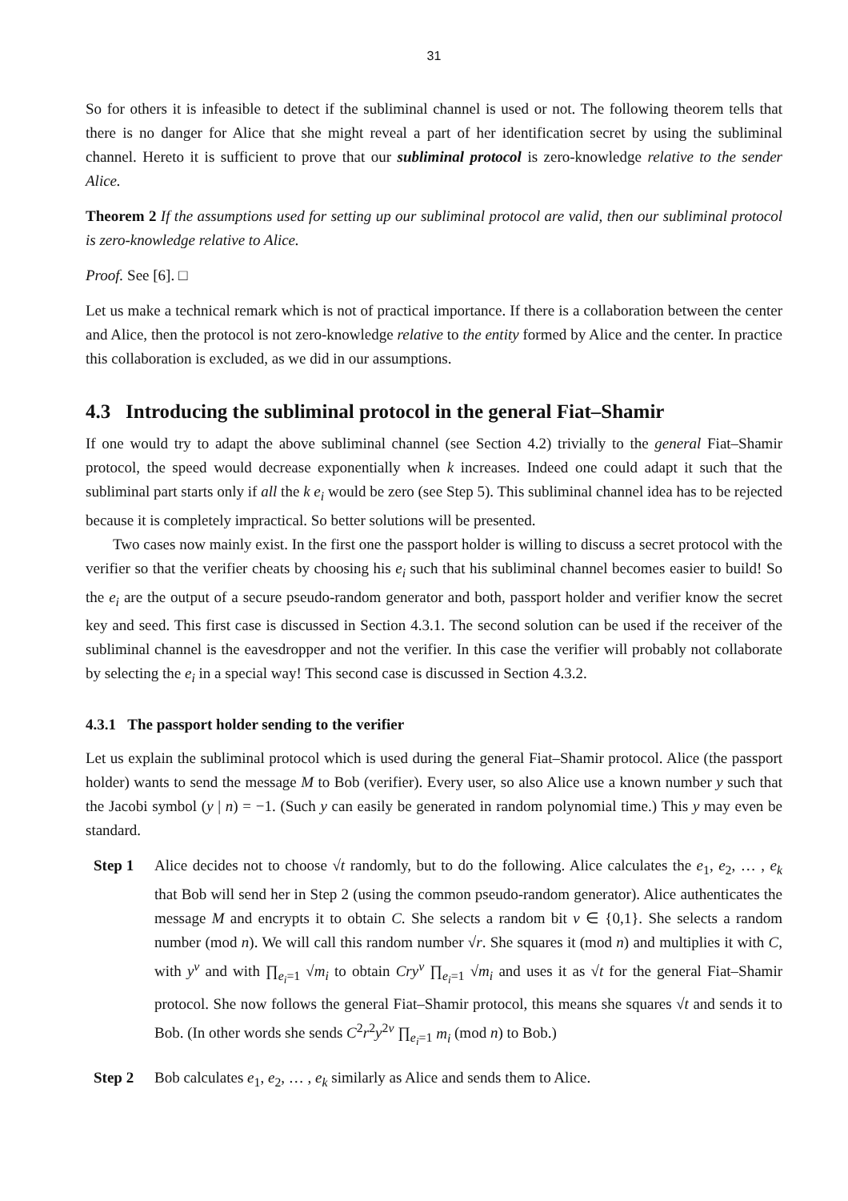31
So for others it is infeasible to detect if the subliminal channel is used or not. The following theorem tells that there is no danger for Alice that she might reveal a part of her identification secret by using the subliminal channel. Hereto it is sufficient to prove that our subliminal protocol is zero-knowledge relative to the sender Alice.
Theorem 2 If the assumptions used for setting up our subliminal protocol are valid, then our subliminal protocol is zero-knowledge relative to Alice.
Proof. See [6]. □
Let us make a technical remark which is not of practical importance. If there is a collaboration between the center and Alice, then the protocol is not zero-knowledge relative to the entity formed by Alice and the center. In practice this collaboration is excluded, as we did in our assumptions.
4.3 Introducing the subliminal protocol in the general Fiat–Shamir
If one would try to adapt the above subliminal channel (see Section 4.2) trivially to the general Fiat–Shamir protocol, the speed would decrease exponentially when k increases. Indeed one could adapt it such that the subliminal part starts only if all the k e<sub>i</sub> would be zero (see Step 5). This subliminal channel idea has to be rejected because it is completely impractical. So better solutions will be presented.
Two cases now mainly exist. In the first one the passport holder is willing to discuss a secret protocol with the verifier so that the verifier cheats by choosing his e<sub>i</sub> such that his subliminal channel becomes easier to build! So the e<sub>i</sub> are the output of a secure pseudo-random generator and both, passport holder and verifier know the secret key and seed. This first case is discussed in Section 4.3.1. The second solution can be used if the receiver of the subliminal channel is the eavesdropper and not the verifier. In this case the verifier will probably not collaborate by selecting the e<sub>i</sub> in a special way! This second case is discussed in Section 4.3.2.
4.3.1 The passport holder sending to the verifier
Let us explain the subliminal protocol which is used during the general Fiat–Shamir protocol. Alice (the passport holder) wants to send the message M to Bob (verifier). Every user, so also Alice use a known number y such that the Jacobi symbol (y | n) = −1. (Such y can easily be generated in random polynomial time.) This y may even be standard.
Step 1 Alice decides not to choose √t randomly, but to do the following. Alice calculates the e<sub>1</sub>, e<sub>2</sub>, … , e<sub>k</sub> that Bob will send her in Step 2 (using the common pseudo-random generator). Alice authenticates the message M and encrypts it to obtain C. She selects a random bit v ∈ {0,1}. She selects a random number (mod n). We will call this random number √r. She squares it (mod n) and multiplies it with C, with y<sup>v</sup> and with ∏<sub>e<sub>i</sub>=1</sub> √m<sub>i</sub> to obtain Cry<sup>v</sup> ∏<sub>e<sub>i</sub>=1</sub> √m<sub>i</sub> and uses it as √t for the general Fiat–Shamir protocol. She now follows the general Fiat–Shamir protocol, this means she squares √t and sends it to Bob. (In other words she sends C<sup>2</sup>r<sup>2</sup>y<sup>2v</sup> ∏<sub>e<sub>i</sub>=1</sub> m<sub>i</sub> (mod n) to Bob.)
Step 2 Bob calculates e<sub>1</sub>, e<sub>2</sub>, … , e<sub>k</sub> similarly as Alice and sends them to Alice.